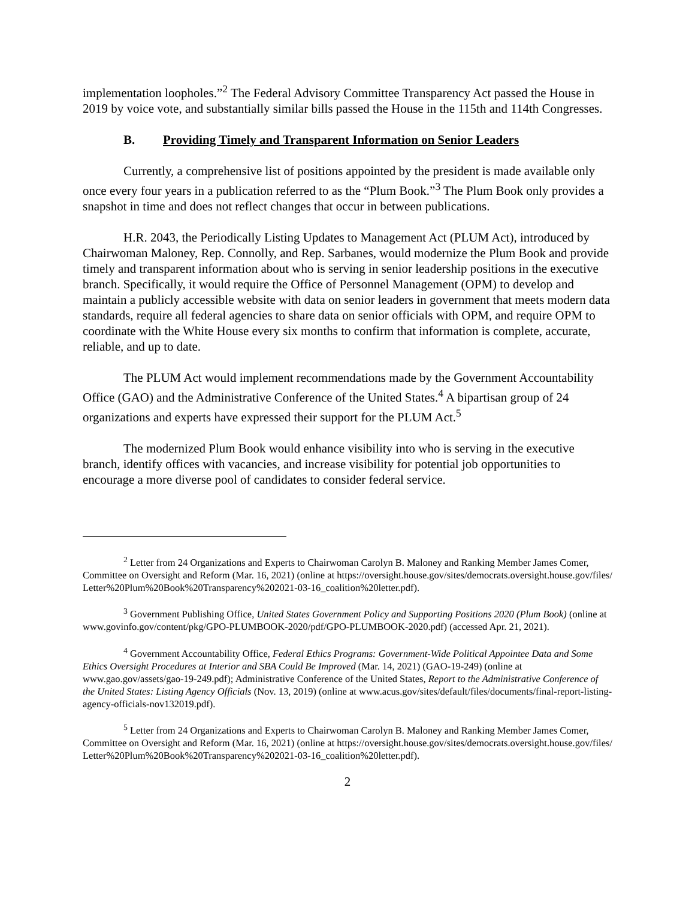implementation loopholes.”<sup>2</sup> The Federal Advisory Committee Transparency Act passed the House in 2019 by voice vote, and substantially similar bills passed the House in the 115th and 114th Congresses.
B. Providing Timely and Transparent Information on Senior Leaders
Currently, a comprehensive list of positions appointed by the president is made available only once every four years in a publication referred to as the “Plum Book.”<sup>3</sup> The Plum Book only provides a snapshot in time and does not reflect changes that occur in between publications.
H.R. 2043, the Periodically Listing Updates to Management Act (PLUM Act), introduced by Chairwoman Maloney, Rep. Connolly, and Rep. Sarbanes, would modernize the Plum Book and provide timely and transparent information about who is serving in senior leadership positions in the executive branch. Specifically, it would require the Office of Personnel Management (OPM) to develop and maintain a publicly accessible website with data on senior leaders in government that meets modern data standards, require all federal agencies to share data on senior officials with OPM, and require OPM to coordinate with the White House every six months to confirm that information is complete, accurate, reliable, and up to date.
The PLUM Act would implement recommendations made by the Government Accountability Office (GAO) and the Administrative Conference of the United States.<sup>4</sup> A bipartisan group of 24 organizations and experts have expressed their support for the PLUM Act.<sup>5</sup>
The modernized Plum Book would enhance visibility into who is serving in the executive branch, identify offices with vacancies, and increase visibility for potential job opportunities to encourage a more diverse pool of candidates to consider federal service.
<sup>2</sup> Letter from 24 Organizations and Experts to Chairwoman Carolyn B. Maloney and Ranking Member James Comer, Committee on Oversight and Reform (Mar. 16, 2021) (online at https://oversight.house.gov/sites/democrats.oversight.house.gov/files/Letter%20Plum%20Book%20Transparency%202021-03-16_coalition%20letter.pdf).
<sup>3</sup> Government Publishing Office, United States Government Policy and Supporting Positions 2020 (Plum Book) (online at www.govinfo.gov/content/pkg/GPO-PLUMBOOK-2020/pdf/GPO-PLUMBOOK-2020.pdf) (accessed Apr. 21, 2021).
<sup>4</sup> Government Accountability Office, Federal Ethics Programs: Government-Wide Political Appointee Data and Some Ethics Oversight Procedures at Interior and SBA Could Be Improved (Mar. 14, 2021) (GAO-19-249) (online at www.gao.gov/assets/gao-19-249.pdf); Administrative Conference of the United States, Report to the Administrative Conference of the United States: Listing Agency Officials (Nov. 13, 2019) (online at www.acus.gov/sites/default/files/documents/final-report-listing-agency-officials-nov132019.pdf).
<sup>5</sup> Letter from 24 Organizations and Experts to Chairwoman Carolyn B. Maloney and Ranking Member James Comer, Committee on Oversight and Reform (Mar. 16, 2021) (online at https://oversight.house.gov/sites/democrats.oversight.house.gov/files/Letter%20Plum%20Book%20Transparency%202021-03-16_coalition%20letter.pdf).
2